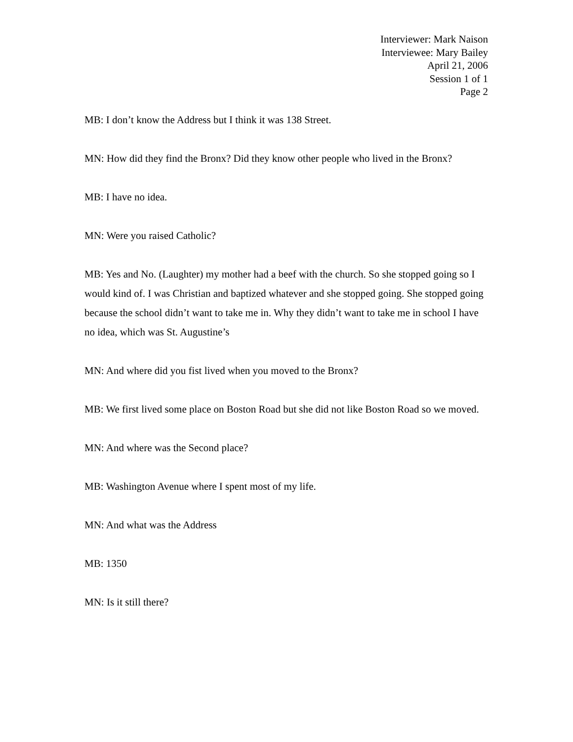Interviewer: Mark Naison
Interviewee: Mary Bailey
April 21, 2006
Session 1 of 1
Page 2
MB: I don’t know the Address but I think it was 138 Street.
MN: How did they find the Bronx? Did they know other people who lived in the Bronx?
MB: I have no idea.
MN: Were you raised Catholic?
MB: Yes and No. (Laughter) my mother had a beef with the church. So she stopped going so I would kind of. I was Christian and baptized whatever and she stopped going. She stopped going because the school didn’t want to take me in. Why they didn’t want to take me in school I have no idea, which was St. Augustine’s
MN: And where did you fist lived when you moved to the Bronx?
MB: We first lived some place on Boston Road but she did not like Boston Road so we moved.
MN: And where was the Second place?
MB: Washington Avenue where I spent most of my life.
MN: And what was the Address
MB: 1350
MN: Is it still there?